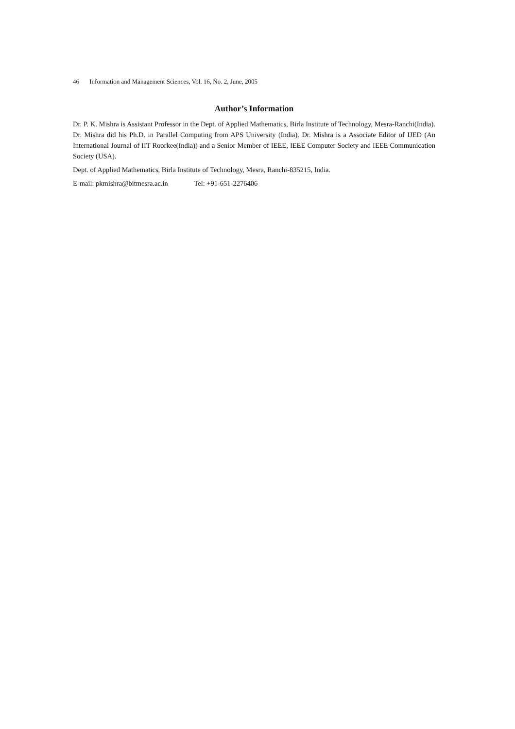46 Information and Management Sciences, Vol. 16, No. 2, June, 2005
Author’s Information
Dr. P. K. Mishra is Assistant Professor in the Dept. of Applied Mathematics, Birla Institute of Technology, Mesra-Ranchi(India). Dr. Mishra did his Ph.D. in Parallel Computing from APS University (India). Dr. Mishra is a Associate Editor of IJED (An International Journal of IIT Roorkee(India)) and a Senior Member of IEEE, IEEE Computer Society and IEEE Communication Society (USA).
Dept. of Applied Mathematics, Birla Institute of Technology, Mesra, Ranchi-835215, India.
E-mail: pkmishra@bitmesra.ac.in Tel: +91-651-2276406